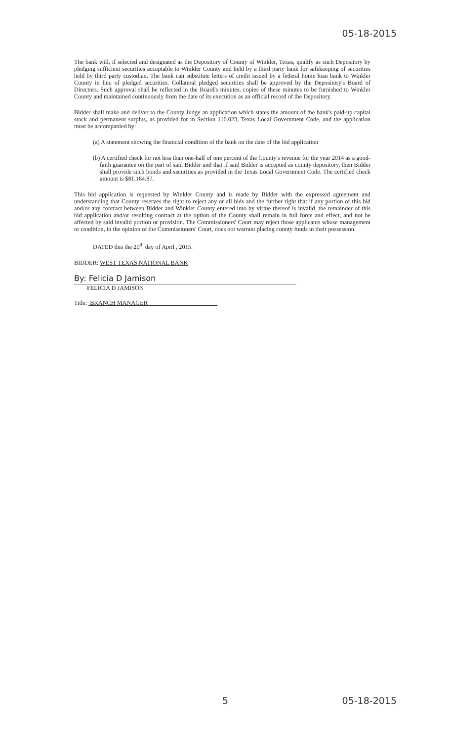05-18-2015
The bank will, if selected and designated as the Depository of County of Winkler, Texas, qualify as such Depository by pledging sufficient securities acceptable to Winkler County and held by a third party bank for safekeeping of securities held by third party custodian. The bank can substitute letters of credit issued by a federal home loan bank to Winkler County in lieu of pledged securities. Collateral pledged securities shall be approved by the Depository's Board of Directors. Such approval shall be reflected in the Board's minutes, copies of these minutes to be furnished to Winkler County and maintained continuously from the date of its execution as an official record of the Depository.
Bidder shall make and deliver to the County Judge an application which states the amount of the bank's paid-up capital stock and permanent surplus, as provided for in Section 116.023, Texas Local Government Code, and the application must be accompanied by:
(a) A statement showing the financial condition of the bank on the date of the bid application
(b) A certified check for not less than one-half of one percent of the County's revenue for the year 2014 as a good-faith guarantee on the part of said Bidder and that if said Bidder is accepted as county depository, then Bidder shall provide such bonds and securities as provided in the Texas Local Government Code. The certified check amount is $81,164.87.
This bid application is requested by Winkler County and is made by Bidder with the expressed agreement and understanding that County reserves the right to reject any or all bids and the further right that if any portion of this bid and/or any contract between Bidder and Winkler County entered into by virtue thereof is invalid, the remainder of this bid application and/or resulting contract at the option of the County shall remain in full force and effect, and not be affected by said invalid portion or provision. The Commissioners' Court may reject those applicants whose management or condition, in the opinion of the Commissioners' Court, does not warrant placing county funds in their possession.
DATED this the 20<sup>th</sup> day of April , 2015.
BIDDER: WEST TEXAS NATIONAL BANK
By: Felicia D Jamison
FELICIA D JAMISON
Title: BRANCH MANAGER
5 05-18-2015